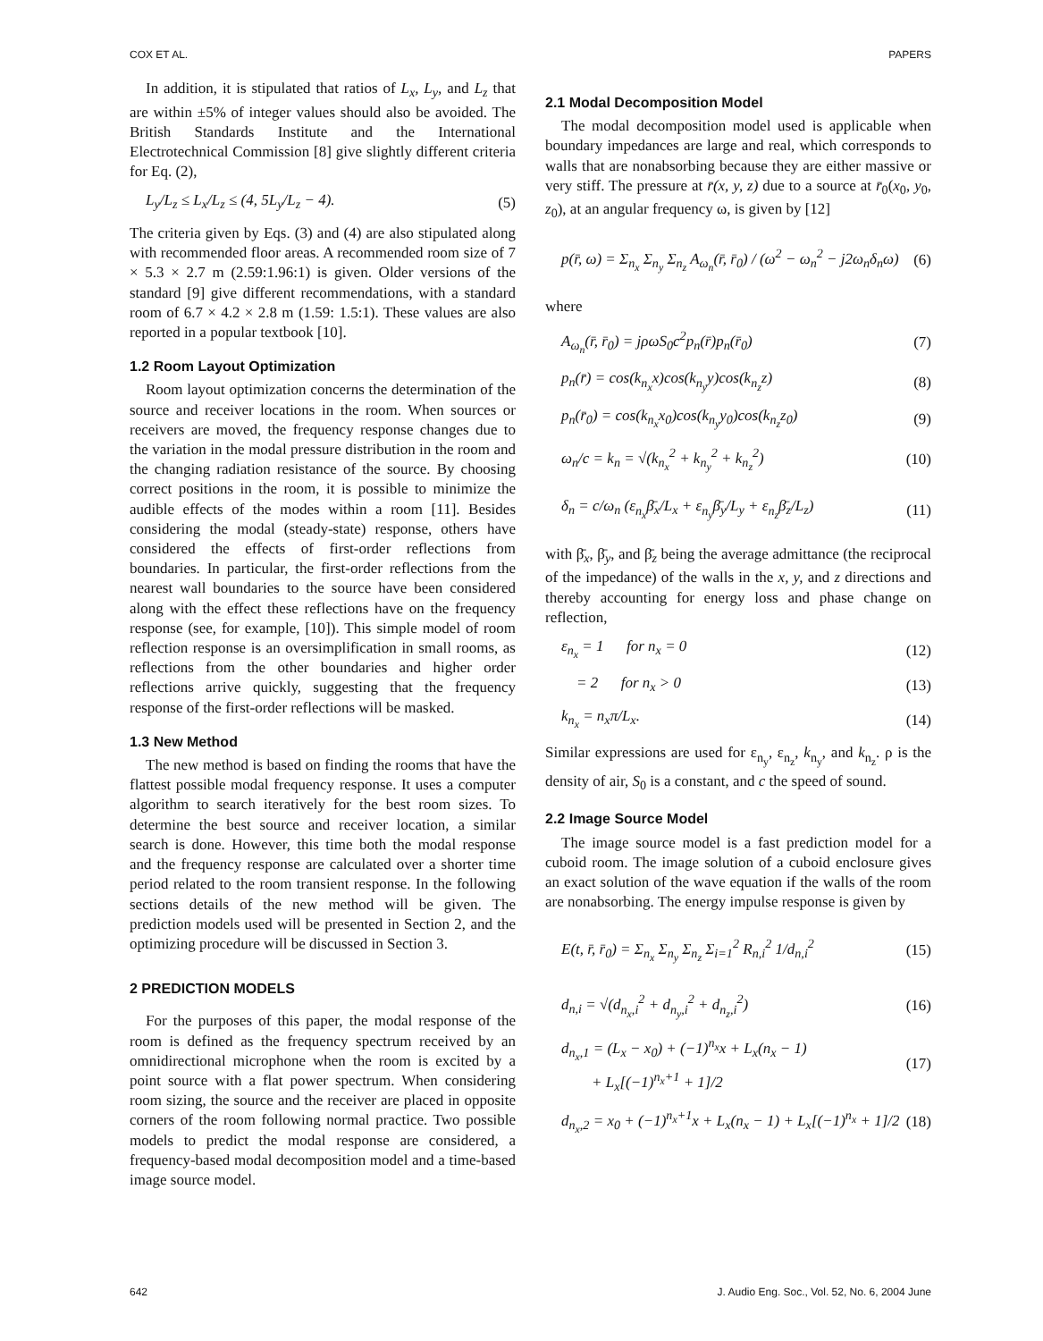COX ET AL. PAPERS
In addition, it is stipulated that ratios of L<sub>x</sub>, L<sub>y</sub>, and L<sub>z</sub> that are within ±5% of integer values should also be avoided. The British Standards Institute and the International Electrotechnical Commission [8] give slightly different criteria for Eq. (2),
L<sub>y</sub>/L<sub>z</sub> ≤ L<sub>x</sub>/L<sub>z</sub> ≤ (4, 5L<sub>y</sub>/L<sub>z</sub> − 4). (5)
The criteria given by Eqs. (3) and (4) are also stipulated along with recommended floor areas. A recommended room size of 7 × 5.3 × 2.7 m (2.59:1.96:1) is given. Older versions of the standard [9] give different recommendations, with a standard room of 6.7 × 4.2 × 2.8 m (1.59: 1.5:1). These values are also reported in a popular textbook [10].
1.2 Room Layout Optimization
Room layout optimization concerns the determination of the source and receiver locations in the room. When sources or receivers are moved, the frequency response changes due to the variation in the modal pressure distribution in the room and the changing radiation resistance of the source. By choosing correct positions in the room, it is possible to minimize the audible effects of the modes within a room [11]. Besides considering the modal (steady-state) response, others have considered the effects of first-order reflections from boundaries. In particular, the first-order reflections from the nearest wall boundaries to the source have been considered along with the effect these reflections have on the frequency response (see, for example, [10]). This simple model of room reflection response is an oversimplification in small rooms, as reflections from the other boundaries and higher order reflections arrive quickly, suggesting that the frequency response of the first-order reflections will be masked.
1.3 New Method
The new method is based on finding the rooms that have the flattest possible modal frequency response. It uses a computer algorithm to search iteratively for the best room sizes. To determine the best source and receiver location, a similar search is done. However, this time both the modal response and the frequency response are calculated over a shorter time period related to the room transient response. In the following sections details of the new method will be given. The prediction models used will be presented in Section 2, and the optimizing procedure will be discussed in Section 3.
2 PREDICTION MODELS
For the purposes of this paper, the modal response of the room is defined as the frequency spectrum received by an omnidirectional microphone when the room is excited by a point source with a flat power spectrum. When considering room sizing, the source and the receiver are placed in opposite corners of the room following normal practice. Two possible models to predict the modal response are considered, a frequency-based modal decomposition model and a time-based image source model.
2.1 Modal Decomposition Model
The modal decomposition model used is applicable when boundary impedances are large and real, which corresponds to walls that are nonabsorbing because they are either massive or very stiff. The pressure at r̄(x, y, z) due to a source at r̄<sub>0</sub>(x<sub>0</sub>, y<sub>0</sub>, z<sub>0</sub>), at an angular frequency ω, is given by [12]
p(r̄, ω) = Σ<sub>n<sub>x</sub></sub> Σ<sub>n<sub>y</sub></sub> Σ<sub>n<sub>z</sub></sub> A<sub>ω<sub>n</sub></sub>(r̄, r̄<sub>0</sub>) / (ω<sup>2</sup> − ω<sub>n</sub><sup>2</sup> − j2ω<sub>n</sub>δ<sub>n</sub>ω) (6)
where
A<sub>ω<sub>n</sub></sub>(r̄, r̄<sub>0</sub>) = jρωS<sub>0</sub>c<sup>2</sup>p<sub>n</sub>(r̄)p<sub>n</sub>(r̄<sub>0</sub>) (7)
p<sub>n</sub>(r̄) = cos(k<sub>n<sub>x</sub></sub>x)cos(k<sub>n<sub>y</sub></sub>y)cos(k<sub>n<sub>z</sub></sub>z) (8)
p<sub>n</sub>(r̄<sub>0</sub>) = cos(k<sub>n<sub>x</sub></sub>x<sub>0</sub>)cos(k<sub>n<sub>y</sub></sub>y<sub>0</sub>)cos(k<sub>n<sub>z</sub></sub>z<sub>0</sub>) (9)
ω<sub>n</sub>/c = k<sub>n</sub> = √(k<sub>n<sub>x</sub></sub><sup>2</sup> + k<sub>n<sub>y</sub></sub><sup>2</sup> + k<sub>n<sub>z</sub></sub><sup>2</sup>) (10)
δ<sub>n</sub> = c/ω<sub>n</sub> (ε<sub>n<sub>x</sub></sub>β̄<sub>x</sub>/L<sub>x</sub> + ε<sub>n<sub>y</sub></sub>β̄<sub>y</sub>/L<sub>y</sub> + ε<sub>n<sub>z</sub></sub>β̄<sub>z</sub>/L<sub>z</sub>) (11)
with β̄<sub>x</sub>, β̄<sub>y</sub>, and β̄<sub>z</sub> being the average admittance (the reciprocal of the impedance) of the walls in the x, y, and z directions and thereby accounting for energy loss and phase change on reflection,
ε<sub>n<sub>x</sub></sub> = 1 for n<sub>x</sub> = 0 (12)
= 2 for n<sub>x</sub> > 0 (13)
k<sub>n<sub>x</sub></sub> = n<sub>x</sub>π/L<sub>x</sub>. (14)
Similar expressions are used for ε<sub>n<sub>y</sub></sub>, ε<sub>n<sub>z</sub></sub>, k<sub>n<sub>y</sub></sub>, and k<sub>n<sub>z</sub></sub>. ρ is the density of air, S<sub>0</sub> is a constant, and c the speed of sound.
2.2 Image Source Model
The image source model is a fast prediction model for a cuboid room. The image solution of a cuboid enclosure gives an exact solution of the wave equation if the walls of the room are nonabsorbing. The energy impulse response is given by
E(t, r̄, r̄<sub>0</sub>) = Σ<sub>n<sub>x</sub></sub> Σ<sub>n<sub>y</sub></sub> Σ<sub>n<sub>z</sub></sub> Σ<sub>i=1</sub><sup>2</sup> R<sub>n,i</sub><sup>2</sup> 1/d<sub>n,i</sub><sup>2</sup> (15)
d<sub>n,i</sub> = √(d<sub>n<sub>x</sub>,i</sub><sup>2</sup> + d<sub>n<sub>y</sub>,i</sub><sup>2</sup> + d<sub>n<sub>z</sub>,i</sub><sup>2</sup>) (16)
d<sub>n<sub>x</sub>,1</sub> = (L<sub>x</sub> − x<sub>0</sub>) + (−1)<sup>n<sub>x</sub></sup>x + L<sub>x</sub>(n<sub>x</sub> − 1)
+ L<sub>x</sub>[(−1)<sup>n<sub>x</sub>+1</sup> + 1]/2 (17)
d<sub>n<sub>x</sub>,2</sub> = x<sub>0</sub> + (−1)<sup>n<sub>x</sub>+1</sup>x + L<sub>x</sub>(n<sub>x</sub> − 1) + L<sub>x</sub>[(−1)<sup>n<sub>x</sub></sup> + 1]/2 (18)
642 J. Audio Eng. Soc., Vol. 52, No. 6, 2004 June